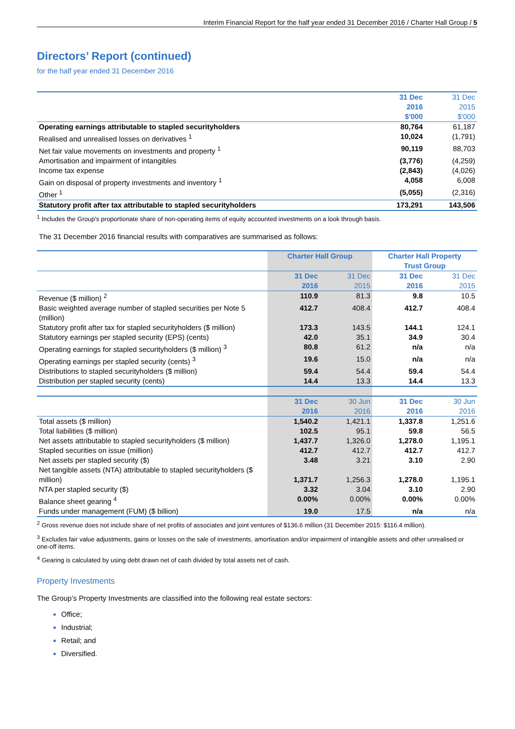Interim Financial Report for the half year ended 31 December 2016 / Charter Hall Group / 5
Directors’ Report (continued)
for the half year ended 31 December 2016
| | 31 Dec 2016 $'000 | 31 Dec 2015 $'000 |
| Operating earnings attributable to stapled securityholders | 80,764 | 61,187 |
| Realised and unrealised losses on derivatives <sup>1</sup> | 10,024 | (1,791) |
| Net fair value movements on investments and property <sup>1</sup> | 90,119 | 88,703 |
| Amortisation and impairment of intangibles | (3,776) | (4,259) |
| Income tax expense | (2,843) | (4,026) |
| Gain on disposal of property investments and inventory <sup>1</sup> | 4,058 | 6,008 |
| Other <sup>1</sup> | (5,055) | (2,316) |
| Statutory profit after tax attributable to stapled securityholders | 173,291 | 143,506 |
<sup>1</sup> Includes the Group's proportionate share of non-operating items of equity accounted investments on a look through basis.
The 31 December 2016 financial results with comparatives are summarised as follows:
| | Charter Hall Group | | Charter Hall Property Trust Group | |
| | 31 Dec 2016 | 31 Dec 2015 | 31 Dec 2016 | 31 Dec 2015 |
| Revenue ($ million) <sup>2</sup> | 110.9 | 81.3 | 9.8 | 10.5 |
| Basic weighted average number of stapled securities per Note 5 (million) | 412.7 | 408.4 | 412.7 | 408.4 |
| Statutory profit after tax for stapled securityholders ($ million) | 173.3 | 143.5 | 144.1 | 124.1 |
| Statutory earnings per stapled security (EPS) (cents) | 42.0 | 35.1 | 34.9 | 30.4 |
| Operating earnings for stapled securityholders ($ million) <sup>3</sup> | 80.8 | 61.2 | n/a | n/a |
| Operating earnings per stapled security (cents) <sup>3</sup> | 19.6 | 15.0 | n/a | n/a |
| Distributions to stapled securityholders ($ million) | 59.4 | 54.4 | 59.4 | 54.4 |
| Distribution per stapled security (cents) | 14.4 | 13.3 | 14.4 | 13.3 |
| | 31 Dec 2016 | 30 Jun 2016 | 31 Dec 2016 | 30 Jun 2016 |
| Total assets ($ million) | 1,540.2 | 1,421.1 | 1,337.8 | 1,251.6 |
| Total liabilities ($ million) | 102.5 | 95.1 | 59.8 | 56.5 |
| Net assets attributable to stapled securityholders ($ million) | 1,437.7 | 1,326.0 | 1,278.0 | 1,195.1 |
| Stapled securities on issue (million) | 412.7 | 412.7 | 412.7 | 412.7 |
| Net assets per stapled security ($) | 3.48 | 3.21 | 3.10 | 2.90 |
| Net tangible assets (NTA) attributable to stapled securityholders ($ million) | 1,371.7 | 1,256.3 | 1,278.0 | 1,195.1 |
| NTA per stapled security ($) | 3.32 | 3.04 | 3.10 | 2.90 |
| Balance sheet gearing <sup>4</sup> | 0.00% | 0.00% | 0.00% | 0.00% |
| Funds under management (FUM) ($ billion) | 19.0 | 17.5 | n/a | n/a |
<sup>2</sup> Gross revenue does not include share of net profits of associates and joint ventures of $136.6 million (31 December 2015: $116.4 million).
<sup>3</sup> Excludes fair value adjustments, gains or losses on the sale of investments, amortisation and/or impairment of intangible assets and other unrealised or one-off items.
<sup>4</sup> Gearing is calculated by using debt drawn net of cash divided by total assets net of cash.
Property Investments
The Group’s Property Investments are classified into the following real estate sectors:
Office;
Industrial;
Retail; and
Diversified.